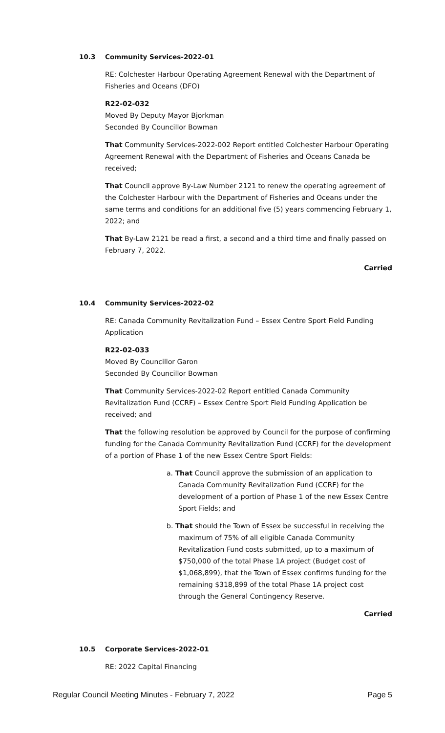10.3 Community Services-2022-01
RE: Colchester Harbour Operating Agreement Renewal with the Department of Fisheries and Oceans (DFO)
R22-02-032
Moved By Deputy Mayor Bjorkman
Seconded By Councillor Bowman
That Community Services-2022-002 Report entitled Colchester Harbour Operating Agreement Renewal with the Department of Fisheries and Oceans Canada be received;
That Council approve By-Law Number 2121 to renew the operating agreement of the Colchester Harbour with the Department of Fisheries and Oceans under the same terms and conditions for an additional five (5) years commencing February 1, 2022; and
That By-Law 2121 be read a first, a second and a third time and finally passed on February 7, 2022.
Carried
10.4 Community Services-2022-02
RE: Canada Community Revitalization Fund – Essex Centre Sport Field Funding Application
R22-02-033
Moved By Councillor Garon
Seconded By Councillor Bowman
That Community Services-2022-02 Report entitled Canada Community Revitalization Fund (CCRF) – Essex Centre Sport Field Funding Application be received; and
That the following resolution be approved by Council for the purpose of confirming funding for the Canada Community Revitalization Fund (CCRF) for the development of a portion of Phase 1 of the new Essex Centre Sport Fields:
a. That Council approve the submission of an application to Canada Community Revitalization Fund (CCRF) for the development of a portion of Phase 1 of the new Essex Centre Sport Fields; and
b. That should the Town of Essex be successful in receiving the maximum of 75% of all eligible Canada Community Revitalization Fund costs submitted, up to a maximum of $750,000 of the total Phase 1A project (Budget cost of $1,068,899), that the Town of Essex confirms funding for the remaining $318,899 of the total Phase 1A project cost through the General Contingency Reserve.
Carried
10.5 Corporate Services-2022-01
RE: 2022 Capital Financing
Regular Council Meeting Minutes - February 7, 2022 Page 5